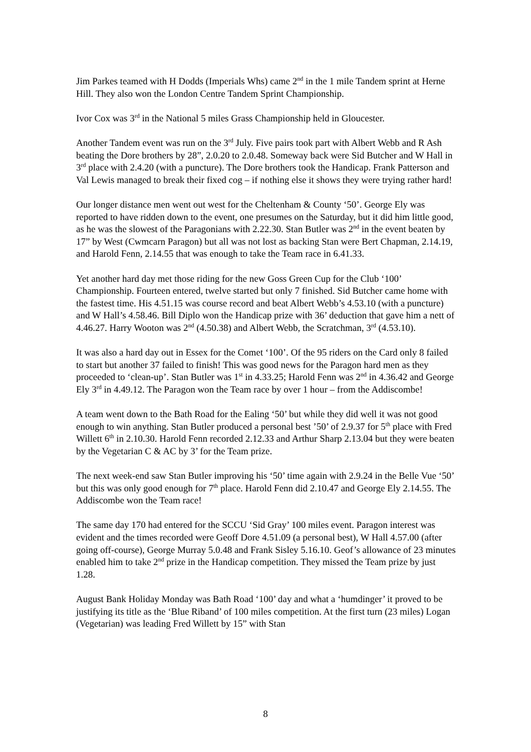Jim Parkes teamed with H Dodds (Imperials Whs) came 2<sup>nd</sup> in the 1 mile Tandem sprint at Herne Hill. They also won the London Centre Tandem Sprint Championship.
Ivor Cox was 3<sup>rd</sup> in the National 5 miles Grass Championship held in Gloucester.
Another Tandem event was run on the 3<sup>rd</sup> July. Five pairs took part with Albert Webb and R Ash beating the Dore brothers by 28”, 2.0.20 to 2.0.48. Someway back were Sid Butcher and W Hall in 3<sup>rd</sup> place with 2.4.20 (with a puncture). The Dore brothers took the Handicap. Frank Patterson and Val Lewis managed to break their fixed cog – if nothing else it shows they were trying rather hard!
Our longer distance men went out west for the Cheltenham & County ‘50’. George Ely was reported to have ridden down to the event, one presumes on the Saturday, but it did him little good, as he was the slowest of the Paragonians with 2.22.30. Stan Butler was 2<sup>nd</sup> in the event beaten by 17” by West (Cwmcarn Paragon) but all was not lost as backing Stan were Bert Chapman, 2.14.19, and Harold Fenn, 2.14.55 that was enough to take the Team race in 6.41.33.
Yet another hard day met those riding for the new Goss Green Cup for the Club ‘100’ Championship. Fourteen entered, twelve started but only 7 finished. Sid Butcher came home with the fastest time. His 4.51.15 was course record and beat Albert Webb’s 4.53.10 (with a puncture) and W Hall’s 4.58.46. Bill Diplo won the Handicap prize with 36’ deduction that gave him a nett of 4.46.27. Harry Wooton was 2<sup>nd</sup> (4.50.38) and Albert Webb, the Scratchman, 3<sup>rd</sup> (4.53.10).
It was also a hard day out in Essex for the Comet ‘100’. Of the 95 riders on the Card only 8 failed to start but another 37 failed to finish! This was good news for the Paragon hard men as they proceeded to ‘clean-up’. Stan Butler was 1<sup>st</sup> in 4.33.25; Harold Fenn was 2<sup>nd</sup> in 4.36.42 and George Ely 3<sup>rd</sup> in 4.49.12. The Paragon won the Team race by over 1 hour – from the Addiscombe!
A team went down to the Bath Road for the Ealing ‘50’ but while they did well it was not good enough to win anything. Stan Butler produced a personal best ’50’ of 2.9.37 for 5<sup>th</sup> place with Fred Willett 6<sup>th</sup> in 2.10.30. Harold Fenn recorded 2.12.33 and Arthur Sharp 2.13.04 but they were beaten by the Vegetarian C & AC by 3’ for the Team prize.
The next week-end saw Stan Butler improving his ‘50’ time again with 2.9.24 in the Belle Vue ‘50’ but this was only good enough for 7<sup>th</sup> place. Harold Fenn did 2.10.47 and George Ely 2.14.55. The Addiscombe won the Team race!
The same day 170 had entered for the SCCU ‘Sid Gray’ 100 miles event. Paragon interest was evident and the times recorded were Geoff Dore 4.51.09 (a personal best), W Hall 4.57.00 (after going off-course), George Murray 5.0.48 and Frank Sisley 5.16.10. Geof’s allowance of 23 minutes enabled him to take 2<sup>nd</sup> prize in the Handicap competition. They missed the Team prize by just 1.28.
August Bank Holiday Monday was Bath Road ‘100’ day and what a ‘humdinger’ it proved to be justifying its title as the ‘Blue Riband’ of 100 miles competition. At the first turn (23 miles) Logan (Vegetarian) was leading Fred Willett by 15” with Stan
8